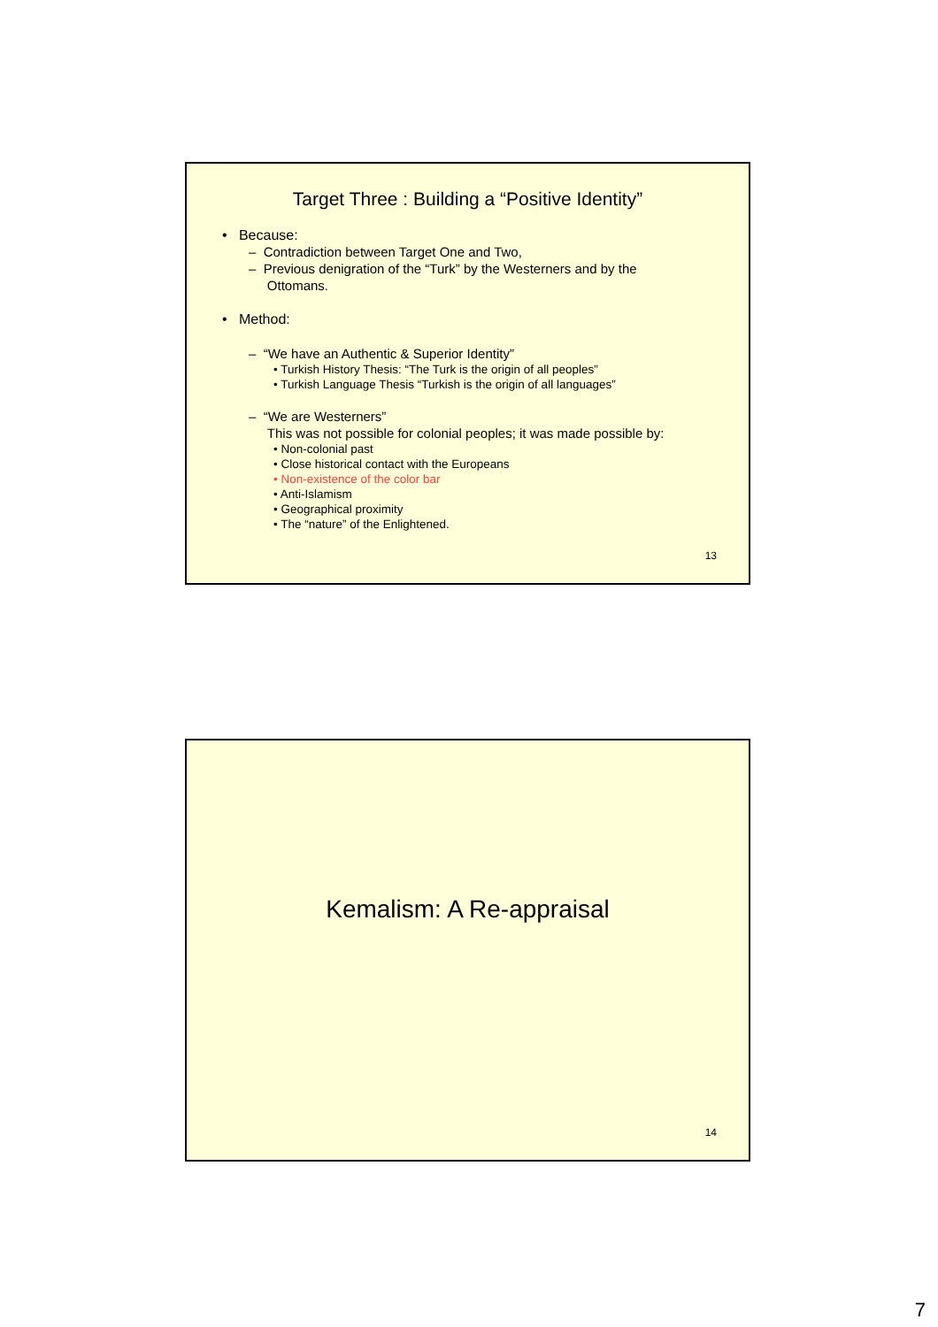Target Three : Building a “Positive Identity”
• Because:
– Contradiction between Target One and Two,
– Previous denigration of the “Turk” by the Westerners and by the
Ottomans.
• Method:
– “We have an Authentic & Superior Identity”
• Turkish History Thesis: “The Turk is the origin of all peoples”
• Turkish Language Thesis “Turkish is the origin of all languages”
– “We are Westerners”
This was not possible for colonial peoples; it was made possible by:
• Non-colonial past
• Close historical contact with the Europeans
• Non-existence of the color bar
• Anti-Islamism
• Geographical proximity
• The “nature” of the Enlightened.
13
Kemalism: A Re-appraisal
14
7